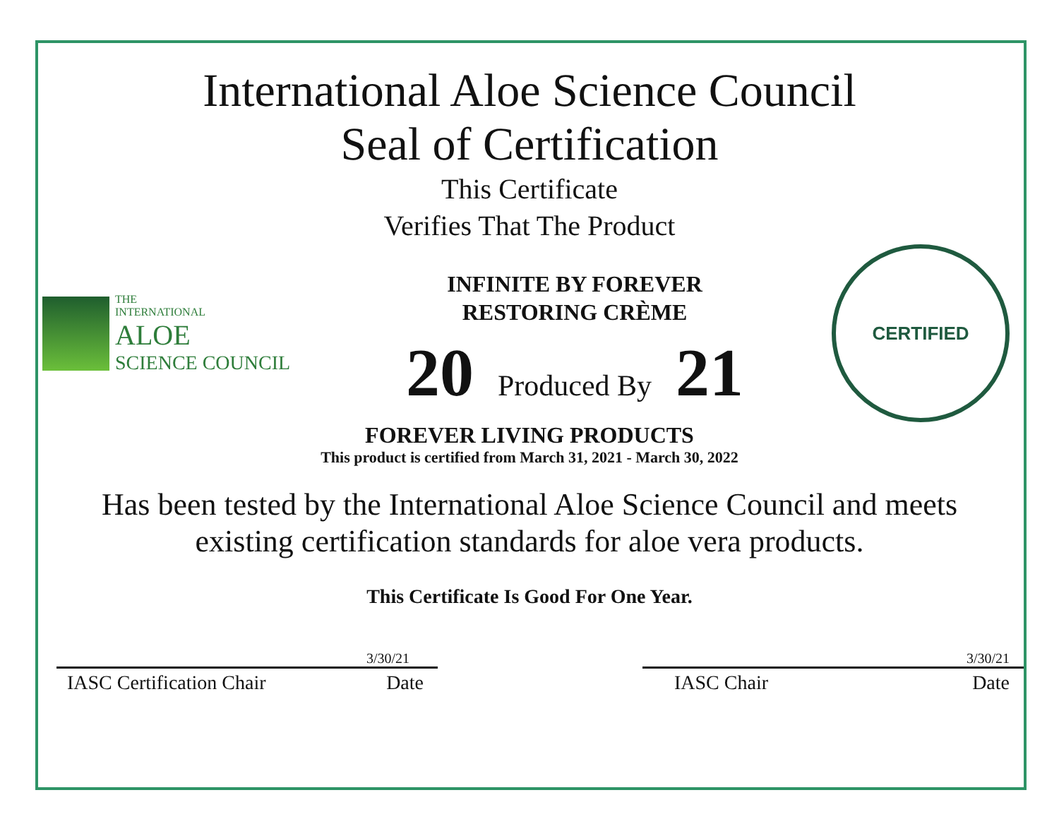International Aloe Science Council
Seal of Certification
This Certificate
Verifies That The Product
THE
INTERNATIONAL
ALOE
SCIENCE COUNCIL
INFINITE BY FOREVER
RESTORING CRÈME
20 Produced By 21
CERTIFIED
FOREVER LIVING PRODUCTS
This product is certified from March 31, 2021 - March 30, 2022
Has been tested by the International Aloe Science Council and meets
existing certification standards for aloe vera products.
This Certificate Is Good For One Year.
3/30/21
IASC Certification Chair Date
3/30/21
IASC Chair Date